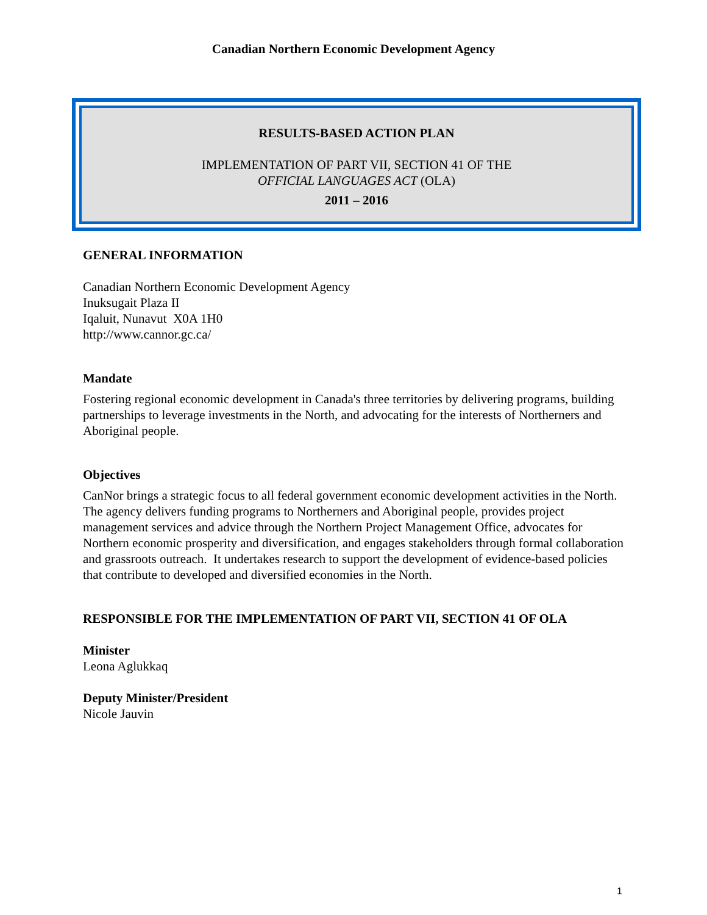Canadian Northern Economic Development Agency
RESULTS-BASED ACTION PLAN
IMPLEMENTATION OF PART VII, SECTION 41 OF THE
OFFICIAL LANGUAGES ACT (OLA)
2011 – 2016
GENERAL INFORMATION
Canadian Northern Economic Development Agency
Inuksugait Plaza II
Iqaluit, Nunavut X0A 1H0
http://www.cannor.gc.ca/
Mandate
Fostering regional economic development in Canada's three territories by delivering programs, building partnerships to leverage investments in the North, and advocating for the interests of Northerners and Aboriginal people.
Objectives
CanNor brings a strategic focus to all federal government economic development activities in the North. The agency delivers funding programs to Northerners and Aboriginal people, provides project management services and advice through the Northern Project Management Office, advocates for Northern economic prosperity and diversification, and engages stakeholders through formal collaboration and grassroots outreach. It undertakes research to support the development of evidence-based policies that contribute to developed and diversified economies in the North.
RESPONSIBLE FOR THE IMPLEMENTATION OF PART VII, SECTION 41 OF OLA
Minister
Leona Aglukkaq
Deputy Minister/President
Nicole Jauvin
1